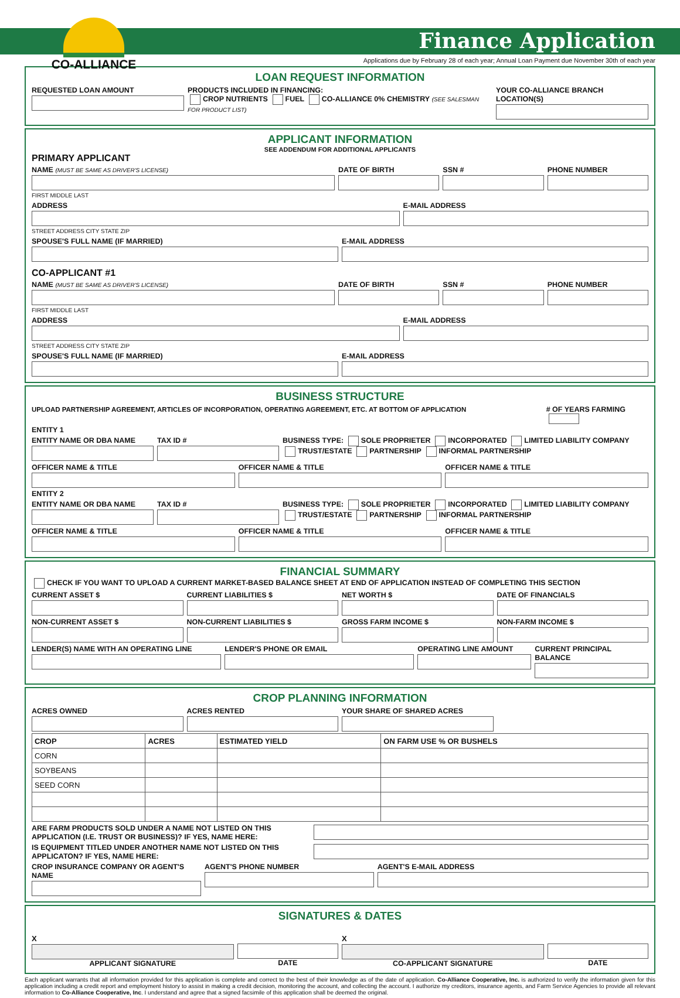CO-ALLIANCE
Finance Application
Applications due by February 28 of each year; Annual Loan Payment due November 30th of each year
LOAN REQUEST INFORMATION
REQUESTED LOAN AMOUNT
PRODUCTS INCLUDED IN FINANCING:
CROP NUTRIENTS FUEL CO-ALLIANCE 0% CHEMISTRY (SEE SALESMAN FOR PRODUCT LIST)
YOUR CO-ALLIANCE BRANCH LOCATION(S)
APPLICANT INFORMATION
SEE ADDENDUM FOR ADDITIONAL APPLICANTS
PRIMARY APPLICANT
NAME (MUST BE SAME AS DRIVER'S LICENSE)
FIRST MIDDLE LAST
DATE OF BIRTH
SSN #
PHONE NUMBER
ADDRESS
STREET ADDRESS CITY STATE ZIP
E-MAIL ADDRESS
SPOUSE'S FULL NAME (IF MARRIED)
E-MAIL ADDRESS
CO-APPLICANT #1
NAME (MUST BE SAME AS DRIVER'S LICENSE)
FIRST MIDDLE LAST
DATE OF BIRTH
SSN #
PHONE NUMBER
ADDRESS
STREET ADDRESS CITY STATE ZIP
E-MAIL ADDRESS
SPOUSE'S FULL NAME (IF MARRIED)
E-MAIL ADDRESS
BUSINESS STRUCTURE
UPLOAD PARTNERSHIP AGREEMENT, ARTICLES OF INCORPORATION, OPERATING AGREEMENT, ETC. AT BOTTOM OF APPLICATION
# OF YEARS FARMING
ENTITY 1
ENTITY NAME OR DBA NAME
TAX ID #
BUSINESS TYPE: SOLE PROPRIETER INCORPORATED LIMITED LIABILITY COMPANY
TRUST/ESTATE PARTNERSHIP INFORMAL PARTNERSHIP
OFFICER NAME & TITLE
OFFICER NAME & TITLE
OFFICER NAME & TITLE
ENTITY 2
ENTITY NAME OR DBA NAME
TAX ID #
BUSINESS TYPE: SOLE PROPRIETER INCORPORATED LIMITED LIABILITY COMPANY
TRUST/ESTATE PARTNERSHIP INFORMAL PARTNERSHIP
OFFICER NAME & TITLE
OFFICER NAME & TITLE
OFFICER NAME & TITLE
FINANCIAL SUMMARY
CHECK IF YOU WANT TO UPLOAD A CURRENT MARKET-BASED BALANCE SHEET AT END OF APPLICATION INSTEAD OF COMPLETING THIS SECTION
CURRENT ASSET $
CURRENT LIABILITIES $
NET WORTH $
DATE OF FINANCIALS
NON-CURRENT ASSET $
NON-CURRENT LIABILITIES $
GROSS FARM INCOME $
NON-FARM INCOME $
LENDER(S) NAME WITH AN OPERATING LINE
LENDER'S PHONE OR EMAIL
OPERATING LINE AMOUNT
CURRENT PRINCIPAL BALANCE
CROP PLANNING INFORMATION
ACRES OWNED
ACRES RENTED
YOUR SHARE OF SHARED ACRES
| CROP | ACRES | ESTIMATED YIELD | ON FARM USE % OR BUSHELS |
| --- | --- | --- | --- |
| CORN | | | |
| SOYBEANS | | | |
| SEED CORN | | | |
ARE FARM PRODUCTS SOLD UNDER A NAME NOT LISTED ON THIS APPLICATION (I.E. TRUST OR BUSINESS)? IF YES, NAME HERE:
IS EQUIPMENT TITLED UNDER ANOTHER NAME NOT LISTED ON THIS APPLICATON? IF YES, NAME HERE:
CROP INSURANCE COMPANY OR AGENT'S NAME
AGENT'S PHONE NUMBER
AGENT'S E-MAIL ADDRESS
SIGNATURES & DATES
X
APPLICANT SIGNATURE
DATE
X
CO-APPLICANT SIGNATURE
DATE
Each applicant warrants that all information provided for this application is complete and correct to the best of their knowledge as of the date of application. Co-Alliance Cooperative, Inc. is authorized to verify the information given for this application including a credit report and employment history to assist in making a credit decision, monitoring the account, and collecting the account. I authorize my creditors, insurance agents, and Farm Service Agencies to provide all relevant information to Co-Alliance Cooperative, Inc. I understand and agree that a signed facsimile of this application shall be deemed the original.